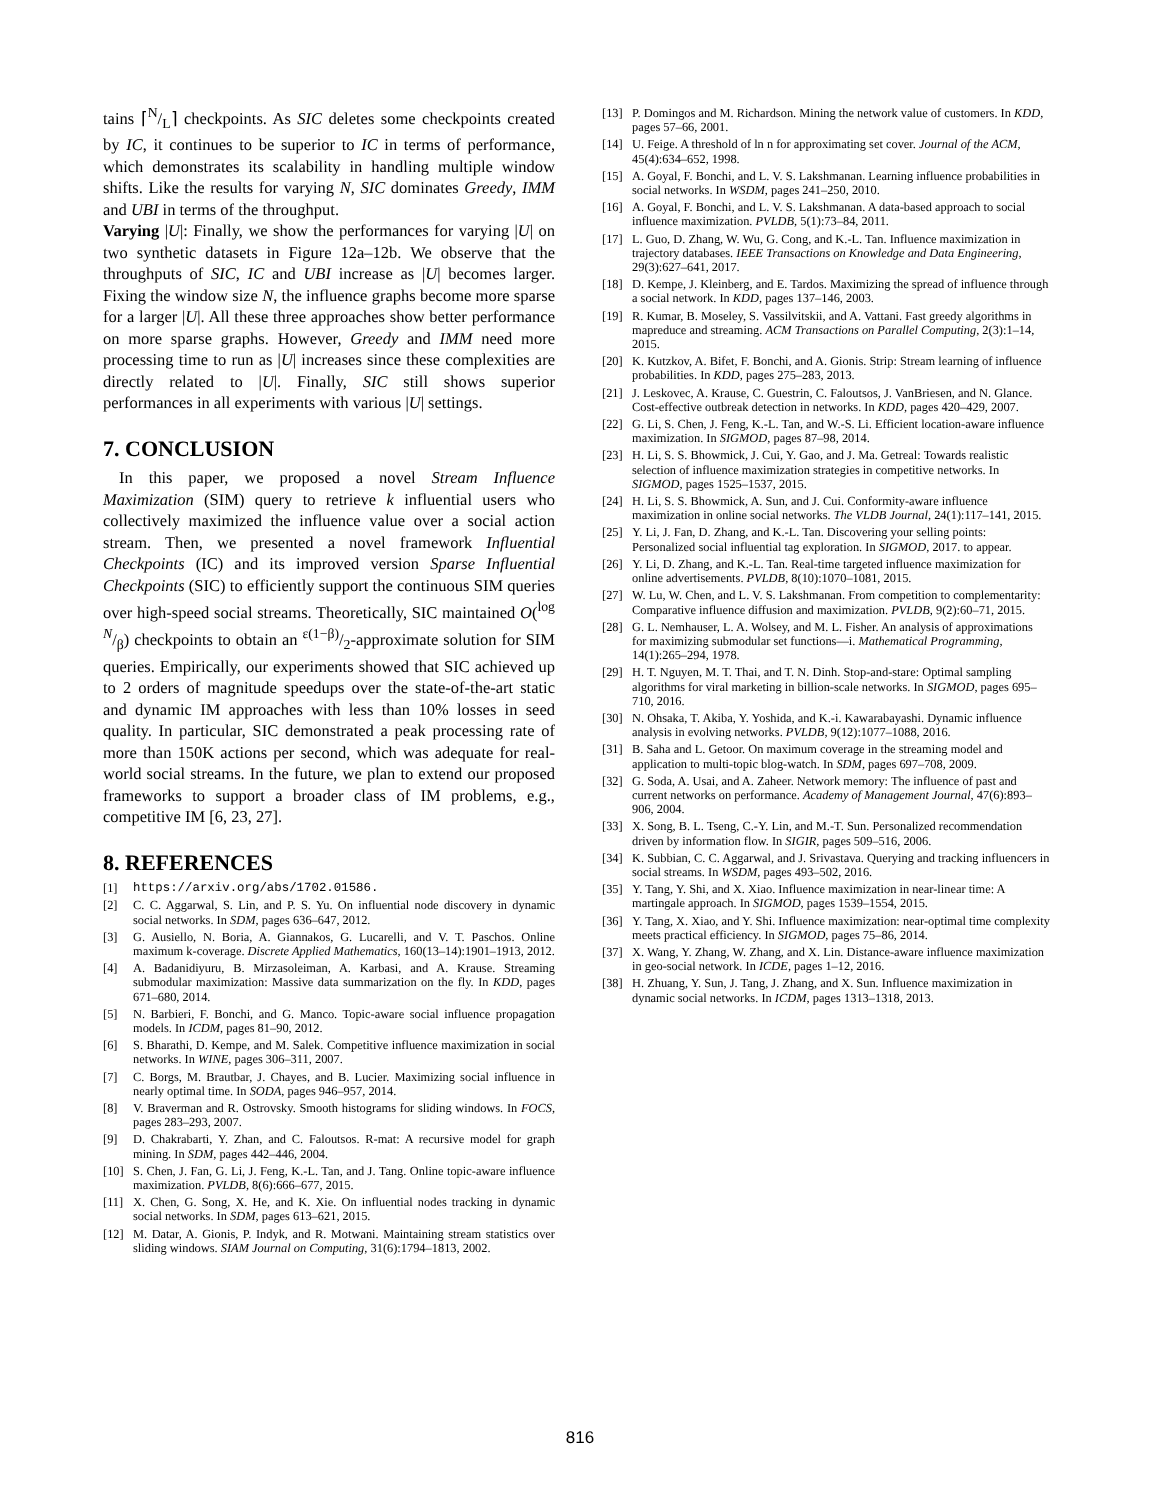tains ⌈N/L⌉ checkpoints. As SIC deletes some checkpoints created by IC, it continues to be superior to IC in terms of performance, which demonstrates its scalability in handling multiple window shifts. Like the results for varying N, SIC dominates Greedy, IMM and UBI in terms of the throughput.
Varying |U|: Finally, we show the performances for varying |U| on two synthetic datasets in Figure 12a–12b. We observe that the throughputs of SIC, IC and UBI increase as |U| becomes larger. Fixing the window size N, the influence graphs become more sparse for a larger |U|. All these three approaches show better performance on more sparse graphs. However, Greedy and IMM need more processing time to run as |U| increases since these complexities are directly related to |U|. Finally, SIC still shows superior performances in all experiments with various |U| settings.
7. CONCLUSION
In this paper, we proposed a novel Stream Influence Maximization (SIM) query to retrieve k influential users who collectively maximized the influence value over a social action stream. Then, we presented a novel framework Influential Checkpoints (IC) and its improved version Sparse Influential Checkpoints (SIC) to efficiently support the continuous SIM queries over high-speed social streams. Theoretically, SIC maintained O(log N/β) checkpoints to obtain an ε(1−β)/2-approximate solution for SIM queries. Empirically, our experiments showed that SIC achieved up to 2 orders of magnitude speedups over the state-of-the-art static and dynamic IM approaches with less than 10% losses in seed quality. In particular, SIC demonstrated a peak processing rate of more than 150K actions per second, which was adequate for real-world social streams. In the future, we plan to extend our proposed frameworks to support a broader class of IM problems, e.g., competitive IM [6, 23, 27].
8. REFERENCES
[1] https://arxiv.org/abs/1702.01586.
[2] C. C. Aggarwal, S. Lin, and P. S. Yu. On influential node discovery in dynamic social networks. In SDM, pages 636–647, 2012.
[3] G. Ausiello, N. Boria, A. Giannakos, G. Lucarelli, and V. T. Paschos. Online maximum k-coverage. Discrete Applied Mathematics, 160(13–14):1901–1913, 2012.
[4] A. Badanidiyuru, B. Mirzasoleiman, A. Karbasi, and A. Krause. Streaming submodular maximization: Massive data summarization on the fly. In KDD, pages 671–680, 2014.
[5] N. Barbieri, F. Bonchi, and G. Manco. Topic-aware social influence propagation models. In ICDM, pages 81–90, 2012.
[6] S. Bharathi, D. Kempe, and M. Salek. Competitive influence maximization in social networks. In WINE, pages 306–311, 2007.
[7] C. Borgs, M. Brautbar, J. Chayes, and B. Lucier. Maximizing social influence in nearly optimal time. In SODA, pages 946–957, 2014.
[8] V. Braverman and R. Ostrovsky. Smooth histograms for sliding windows. In FOCS, pages 283–293, 2007.
[9] D. Chakrabarti, Y. Zhan, and C. Faloutsos. R-mat: A recursive model for graph mining. In SDM, pages 442–446, 2004.
[10] S. Chen, J. Fan, G. Li, J. Feng, K.-L. Tan, and J. Tang. Online topic-aware influence maximization. PVLDB, 8(6):666–677, 2015.
[11] X. Chen, G. Song, X. He, and K. Xie. On influential nodes tracking in dynamic social networks. In SDM, pages 613–621, 2015.
[12] M. Datar, A. Gionis, P. Indyk, and R. Motwani. Maintaining stream statistics over sliding windows. SIAM Journal on Computing, 31(6):1794–1813, 2002.
[13] P. Domingos and M. Richardson. Mining the network value of customers. In KDD, pages 57–66, 2001.
[14] U. Feige. A threshold of ln n for approximating set cover. Journal of the ACM, 45(4):634–652, 1998.
[15] A. Goyal, F. Bonchi, and L. V. S. Lakshmanan. Learning influence probabilities in social networks. In WSDM, pages 241–250, 2010.
[16] A. Goyal, F. Bonchi, and L. V. S. Lakshmanan. A data-based approach to social influence maximization. PVLDB, 5(1):73–84, 2011.
[17] L. Guo, D. Zhang, W. Wu, G. Cong, and K.-L. Tan. Influence maximization in trajectory databases. IEEE Transactions on Knowledge and Data Engineering, 29(3):627–641, 2017.
[18] D. Kempe, J. Kleinberg, and E. Tardos. Maximizing the spread of influence through a social network. In KDD, pages 137–146, 2003.
[19] R. Kumar, B. Moseley, S. Vassilvitskii, and A. Vattani. Fast greedy algorithms in mapreduce and streaming. ACM Transactions on Parallel Computing, 2(3):1–14, 2015.
[20] K. Kutzkov, A. Bifet, F. Bonchi, and A. Gionis. Strip: Stream learning of influence probabilities. In KDD, pages 275–283, 2013.
[21] J. Leskovec, A. Krause, C. Guestrin, C. Faloutsos, J. VanBriesen, and N. Glance. Cost-effective outbreak detection in networks. In KDD, pages 420–429, 2007.
[22] G. Li, S. Chen, J. Feng, K.-L. Tan, and W.-S. Li. Efficient location-aware influence maximization. In SIGMOD, pages 87–98, 2014.
[23] H. Li, S. S. Bhowmick, J. Cui, Y. Gao, and J. Ma. Getreal: Towards realistic selection of influence maximization strategies in competitive networks. In SIGMOD, pages 1525–1537, 2015.
[24] H. Li, S. S. Bhowmick, A. Sun, and J. Cui. Conformity-aware influence maximization in online social networks. The VLDB Journal, 24(1):117–141, 2015.
[25] Y. Li, J. Fan, D. Zhang, and K.-L. Tan. Discovering your selling points: Personalized social influential tag exploration. In SIGMOD, 2017. to appear.
[26] Y. Li, D. Zhang, and K.-L. Tan. Real-time targeted influence maximization for online advertisements. PVLDB, 8(10):1070–1081, 2015.
[27] W. Lu, W. Chen, and L. V. S. Lakshmanan. From competition to complementarity: Comparative influence diffusion and maximization. PVLDB, 9(2):60–71, 2015.
[28] G. L. Nemhauser, L. A. Wolsey, and M. L. Fisher. An analysis of approximations for maximizing submodular set functions—i. Mathematical Programming, 14(1):265–294, 1978.
[29] H. T. Nguyen, M. T. Thai, and T. N. Dinh. Stop-and-stare: Optimal sampling algorithms for viral marketing in billion-scale networks. In SIGMOD, pages 695–710, 2016.
[30] N. Ohsaka, T. Akiba, Y. Yoshida, and K.-i. Kawarabayashi. Dynamic influence analysis in evolving networks. PVLDB, 9(12):1077–1088, 2016.
[31] B. Saha and L. Getoor. On maximum coverage in the streaming model and application to multi-topic blog-watch. In SDM, pages 697–708, 2009.
[32] G. Soda, A. Usai, and A. Zaheer. Network memory: The influence of past and current networks on performance. Academy of Management Journal, 47(6):893–906, 2004.
[33] X. Song, B. L. Tseng, C.-Y. Lin, and M.-T. Sun. Personalized recommendation driven by information flow. In SIGIR, pages 509–516, 2006.
[34] K. Subbian, C. C. Aggarwal, and J. Srivastava. Querying and tracking influencers in social streams. In WSDM, pages 493–502, 2016.
[35] Y. Tang, Y. Shi, and X. Xiao. Influence maximization in near-linear time: A martingale approach. In SIGMOD, pages 1539–1554, 2015.
[36] Y. Tang, X. Xiao, and Y. Shi. Influence maximization: near-optimal time complexity meets practical efficiency. In SIGMOD, pages 75–86, 2014.
[37] X. Wang, Y. Zhang, W. Zhang, and X. Lin. Distance-aware influence maximization in geo-social network. In ICDE, pages 1–12, 2016.
[38] H. Zhuang, Y. Sun, J. Tang, J. Zhang, and X. Sun. Influence maximization in dynamic social networks. In ICDM, pages 1313–1318, 2013.
816